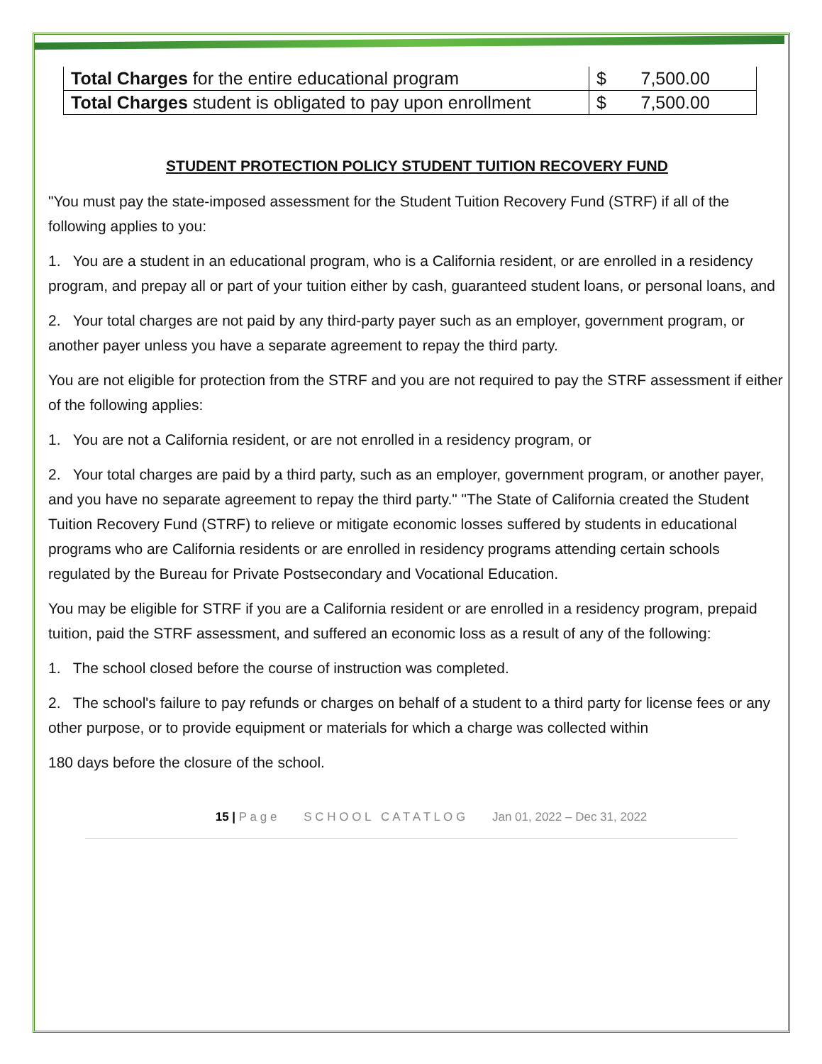| Total Charges for the entire educational program | $ 7,500.00 |
| Total Charges student is obligated to pay upon enrollment | $ 7,500.00 |
STUDENT PROTECTION POLICY STUDENT TUITION RECOVERY FUND
"You must pay the state-imposed assessment for the Student Tuition Recovery Fund (STRF) if all of the following applies to you:
1. You are a student in an educational program, who is a California resident, or are enrolled in a residency program, and prepay all or part of your tuition either by cash, guaranteed student loans, or personal loans, and
2. Your total charges are not paid by any third-party payer such as an employer, government program, or another payer unless you have a separate agreement to repay the third party.
You are not eligible for protection from the STRF and you are not required to pay the STRF assessment if either of the following applies:
1. You are not a California resident, or are not enrolled in a residency program, or
2. Your total charges are paid by a third party, such as an employer, government program, or another payer, and you have no separate agreement to repay the third party." "The State of California created the Student Tuition Recovery Fund (STRF) to relieve or mitigate economic losses suffered by students in educational programs who are California residents or are enrolled in residency programs attending certain schools regulated by the Bureau for Private Postsecondary and Vocational Education.
You may be eligible for STRF if you are a California resident or are enrolled in a residency program, prepaid tuition, paid the STRF assessment, and suffered an economic loss as a result of any of the following:
1. The school closed before the course of instruction was completed.
2. The school's failure to pay refunds or charges on behalf of a student to a third party for license fees or any other purpose, or to provide equipment or materials for which a charge was collected within
180 days before the closure of the school.
15 | P a g e S C H O O L C A T A T L O G Jan 01, 2022 – Dec 31, 2022